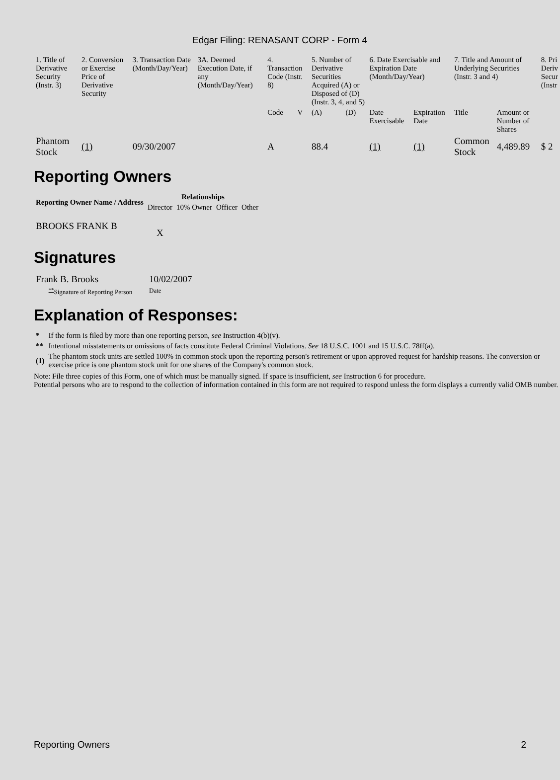Edgar Filing: RENASANT CORP - Form 4
| 1. Title of Derivative Security (Instr. 3) | 2. Conversion or Exercise Price of Derivative Security | 3. Transaction Date (Month/Day/Year) | 3A. Deemed Execution Date, if any (Month/Day/Year) | 4. Transaction Code (Instr. 8) | | 5. Number of Derivative Securities Acquired (A) or Disposed of (D) (Instr. 3, 4, and 5) | | 6. Date Exercisable and Expiration Date (Month/Day/Year) | | 7. Title and Amount of Underlying Securities (Instr. 3 and 4) | | 8. Pri Deriv Secur (Instr |
| | | | | Code | V | (A) | (D) | Date Exercisable | Expiration Date | Title | Amount or Number of Shares | |
| Phantom Stock | (1) | 09/30/2007 | | A | | 88.4 | | (1) | (1) | Common Stock | 4,489.89 | $ 2 |
Reporting Owners
| Reporting Owner Name / Address | Relationships | | | |
| --- | --- | --- | --- | --- |
| | Director | 10% Owner | Officer | Other |
| BROOKS FRANK B | X | | | |
Signatures
| Frank B. Brooks | 10/02/2007 |
| <sup>**</sup> Signature of Reporting Person | Date |
Explanation of Responses:
| * | If the form is filed by more than one reporting person, see Instruction 4(b)(v). |
| ** | Intentional misstatements or omissions of facts constitute Federal Criminal Violations. See 18 U.S.C. 1001 and 15 U.S.C. 78ff(a). |
| (1) | The phantom stock units are settled 100% in common stock upon the reporting person's retirement or upon approved request for hardship reasons. The conversion or exercise price is one phantom stock unit for one shares of the Company's common stock. |
Note: File three copies of this Form, one of which must be manually signed. If space is insufficient, see Instruction 6 for procedure.
Potential persons who are to respond to the collection of information contained in this form are not required to respond unless the form displays a currently valid OMB number.
Reporting Owners 2